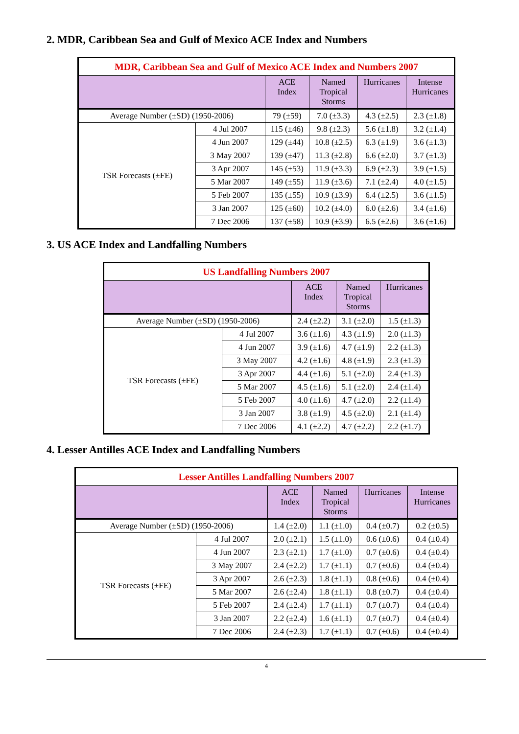2. MDR, Caribbean Sea and Gulf of Mexico ACE Index and Numbers
| MDR, Caribbean Sea and Gulf of Mexico ACE Index and Numbers 2007 | | | | | |
| --- | --- | --- | --- | --- | --- |
| | | ACE Index | Named Tropical Storms | Hurricanes | Intense Hurricanes |
| Average Number (±SD) (1950-2006) | | 79 (±59) | 7.0 (±3.3) | 4.3 (±2.5) | 2.3 (±1.8) |
| TSR Forecasts (±FE) | 4 Jul 2007 | 115 (±46) | 9.8 (±2.3) | 5.6 (±1.8) | 3.2 (±1.4) |
| | 4 Jun 2007 | 129 (±44) | 10.8 (±2.5) | 6.3 (±1.9) | 3.6 (±1.3) |
| | 3 May 2007 | 139 (±47) | 11.3 (±2.8) | 6.6 (±2.0) | 3.7 (±1.3) |
| | 3 Apr 2007 | 145 (±53) | 11.9 (±3.3) | 6.9 (±2.3) | 3.9 (±1.5) |
| | 5 Mar 2007 | 149 (±55) | 11.9 (±3.6) | 7.1 (±2.4) | 4.0 (±1.5) |
| | 5 Feb 2007 | 135 (±55) | 10.9 (±3.9) | 6.4 (±2.5) | 3.6 (±1.5) |
| | 3 Jan 2007 | 125 (±60) | 10.2 (±4.0) | 6.0 (±2.6) | 3.4 (±1.6) |
| | 7 Dec 2006 | 137 (±58) | 10.9 (±3.9) | 6.5 (±2.6) | 3.6 (±1.6) |
3. US ACE Index and Landfalling Numbers
| US Landfalling Numbers 2007 | | | | |
| --- | --- | --- | --- | --- |
| | | ACE Index | Named Tropical Storms | Hurricanes |
| Average Number (±SD) (1950-2006) | | 2.4 (±2.2) | 3.1 (±2.0) | 1.5 (±1.3) |
| TSR Forecasts (±FE) | 4 Jul 2007 | 3.6 (±1.6) | 4.3 (±1.9) | 2.0 (±1.3) |
| | 4 Jun 2007 | 3.9 (±1.6) | 4.7 (±1.9) | 2.2 (±1.3) |
| | 3 May 2007 | 4.2 (±1.6) | 4.8 (±1.9) | 2.3 (±1.3) |
| | 3 Apr 2007 | 4.4 (±1.6) | 5.1 (±2.0) | 2.4 (±1.3) |
| | 5 Mar 2007 | 4.5 (±1.6) | 5.1 (±2.0) | 2.4 (±1.4) |
| | 5 Feb 2007 | 4.0 (±1.6) | 4.7 (±2.0) | 2.2 (±1.4) |
| | 3 Jan 2007 | 3.8 (±1.9) | 4.5 (±2.0) | 2.1 (±1.4) |
| | 7 Dec 2006 | 4.1 (±2.2) | 4.7 (±2.2) | 2.2 (±1.7) |
4. Lesser Antilles ACE Index and Landfalling Numbers
| Lesser Antilles Landfalling Numbers 2007 | | | | | |
| --- | --- | --- | --- | --- | --- |
| | | ACE Index | Named Tropical Storms | Hurricanes | Intense Hurricanes |
| Average Number (±SD) (1950-2006) | | 1.4 (±2.0) | 1.1 (±1.0) | 0.4 (±0.7) | 0.2 (±0.5) |
| TSR Forecasts (±FE) | 4 Jul 2007 | 2.0 (±2.1) | 1.5 (±1.0) | 0.6 (±0.6) | 0.4 (±0.4) |
| | 4 Jun 2007 | 2.3 (±2.1) | 1.7 (±1.0) | 0.7 (±0.6) | 0.4 (±0.4) |
| | 3 May 2007 | 2.4 (±2.2) | 1.7 (±1.1) | 0.7 (±0.6) | 0.4 (±0.4) |
| | 3 Apr 2007 | 2.6 (±2.3) | 1.8 (±1.1) | 0.8 (±0.6) | 0.4 (±0.4) |
| | 5 Mar 2007 | 2.6 (±2.4) | 1.8 (±1.1) | 0.8 (±0.7) | 0.4 (±0.4) |
| | 5 Feb 2007 | 2.4 (±2.4) | 1.7 (±1.1) | 0.7 (±0.7) | 0.4 (±0.4) |
| | 3 Jan 2007 | 2.2 (±2.4) | 1.6 (±1.1) | 0.7 (±0.7) | 0.4 (±0.4) |
| | 7 Dec 2006 | 2.4 (±2.3) | 1.7 (±1.1) | 0.7 (±0.6) | 0.4 (±0.4) |
4